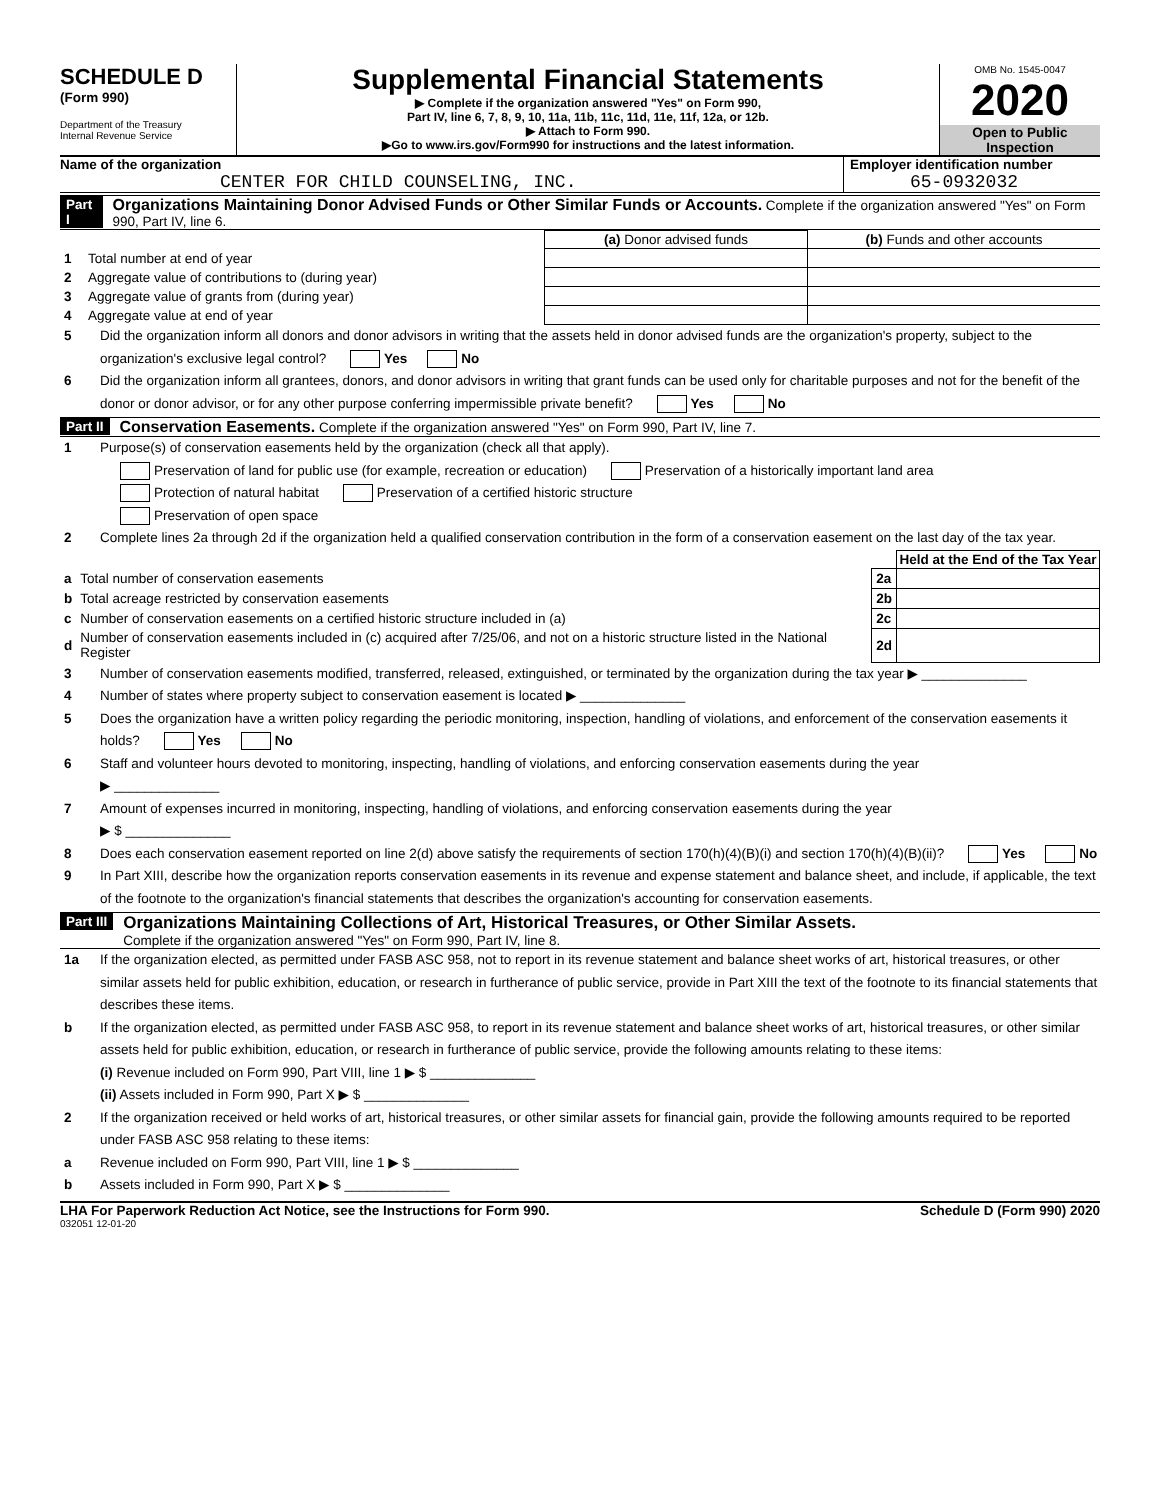SCHEDULE D
(Form 990)
Department of the Treasury
Internal Revenue Service
Supplemental Financial Statements
▶ Complete if the organization answered "Yes" on Form 990,
Part IV, line 6, 7, 8, 9, 10, 11a, 11b, 11c, 11d, 11e, 11f, 12a, or 12b.
▶ Attach to Form 990.
▶Go to www.irs.gov/Form990 for instructions and the latest information.
OMB No. 1545-0047
2020
Open to Public Inspection
Name of the organization
CENTER FOR CHILD COUNSELING, INC.
Employer identification number
65-0932032
Part I
Organizations Maintaining Donor Advised Funds or Other Similar Funds or Accounts. Complete if the organization answered "Yes" on Form 990, Part IV, line 6.
| | | (a) Donor advised funds | (b) Funds and other accounts |
| 1 | Total number at end of year | | |
| 2 | Aggregate value of contributions to (during year) | | |
| 3 | Aggregate value of grants from (during year) | | |
| 4 | Aggregate value at end of year | | |
5 Did the organization inform all donors and donor advisors in writing that the assets held in donor advised funds are the organization's property, subject to the organization's exclusive legal control? Yes No
6 Did the organization inform all grantees, donors, and donor advisors in writing that grant funds can be used only for charitable purposes and not for the benefit of the donor or donor advisor, or for any other purpose conferring impermissible private benefit? Yes No
Part II
Conservation Easements. Complete if the organization answered "Yes" on Form 990, Part IV, line 7.
1 Purpose(s) of conservation easements held by the organization (check all that apply).
Preservation of land for public use (for example, recreation or education) Preservation of a historically important land area
Protection of natural habitat Preservation of a certified historic structure
Preservation of open space
2 Complete lines 2a through 2d if the organization held a qualified conservation contribution in the form of a conservation easement on the last day of the tax year.
| | | | Held at the End of the Tax Year |
| a | Total number of conservation easements | 2a | |
| b | Total acreage restricted by conservation easements | 2b | |
| c | Number of conservation easements on a certified historic structure included in (a) | 2c | |
| d | Number of conservation easements included in (c) acquired after 7/25/06, and not on a historic structure listed in the National Register | 2d | |
3 Number of conservation easements modified, transferred, released, extinguished, or terminated by the organization during the tax year ▶ ______________
4 Number of states where property subject to conservation easement is located ▶ ______________
5 Does the organization have a written policy regarding the periodic monitoring, inspection, handling of violations, and enforcement of the conservation easements it holds? Yes No
6 Staff and volunteer hours devoted to monitoring, inspecting, handling of violations, and enforcing conservation easements during the year
▶ ______________
7 Amount of expenses incurred in monitoring, inspecting, handling of violations, and enforcing conservation easements during the year
▶ $ ______________
8 Does each conservation easement reported on line 2(d) above satisfy the requirements of section 170(h)(4)(B)(i) and section 170(h)(4)(B)(ii)? Yes No
9 In Part XIII, describe how the organization reports conservation easements in its revenue and expense statement and balance sheet, and include, if applicable, the text of the footnote to the organization's financial statements that describes the organization's accounting for conservation easements.
Part III
Organizations Maintaining Collections of Art, Historical Treasures, or Other Similar Assets.
Complete if the organization answered "Yes" on Form 990, Part IV, line 8.
1a If the organization elected, as permitted under FASB ASC 958, not to report in its revenue statement and balance sheet works of art, historical treasures, or other similar assets held for public exhibition, education, or research in furtherance of public service, provide in Part XIII the text of the footnote to its financial statements that describes these items.
b If the organization elected, as permitted under FASB ASC 958, to report in its revenue statement and balance sheet works of art, historical treasures, or other similar assets held for public exhibition, education, or research in furtherance of public service, provide the following amounts relating to these items:
(i) Revenue included on Form 990, Part VIII, line 1 ▶ $ ______________
(ii) Assets included in Form 990, Part X ▶ $ ______________
2 If the organization received or held works of art, historical treasures, or other similar assets for financial gain, provide the following amounts required to be reported under FASB ASC 958 relating to these items:
a Revenue included on Form 990, Part VIII, line 1 ▶ $ ______________
b Assets included in Form 990, Part X ▶ $ ______________
LHA For Paperwork Reduction Act Notice, see the Instructions for Form 990. Schedule D (Form 990) 2020
032051 12-01-20